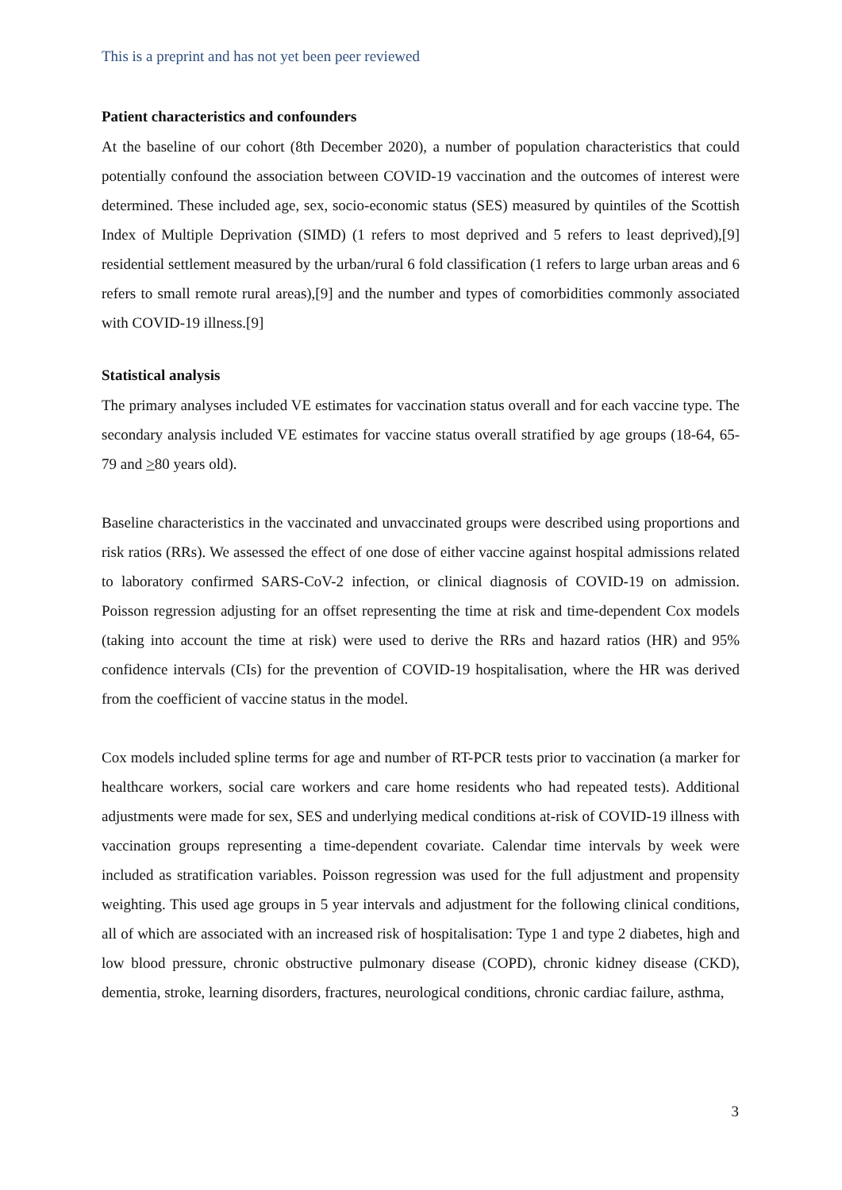This is a preprint and has not yet been peer reviewed
Patient characteristics and confounders
At the baseline of our cohort (8th December 2020), a number of population characteristics that could potentially confound the association between COVID-19 vaccination and the outcomes of interest were determined. These included age, sex, socio-economic status (SES) measured by quintiles of the Scottish Index of Multiple Deprivation (SIMD) (1 refers to most deprived and 5 refers to least deprived),[9] residential settlement measured by the urban/rural 6 fold classification (1 refers to large urban areas and 6 refers to small remote rural areas),[9] and the number and types of comorbidities commonly associated with COVID-19 illness.[9]
Statistical analysis
The primary analyses included VE estimates for vaccination status overall and for each vaccine type. The secondary analysis included VE estimates for vaccine status overall stratified by age groups (18-64, 65-79 and >80 years old).
Baseline characteristics in the vaccinated and unvaccinated groups were described using proportions and risk ratios (RRs). We assessed the effect of one dose of either vaccine against hospital admissions related to laboratory confirmed SARS-CoV-2 infection, or clinical diagnosis of COVID-19 on admission. Poisson regression adjusting for an offset representing the time at risk and time-dependent Cox models (taking into account the time at risk) were used to derive the RRs and hazard ratios (HR) and 95% confidence intervals (CIs) for the prevention of COVID-19 hospitalisation, where the HR was derived from the coefficient of vaccine status in the model.
Cox models included spline terms for age and number of RT-PCR tests prior to vaccination (a marker for healthcare workers, social care workers and care home residents who had repeated tests). Additional adjustments were made for sex, SES and underlying medical conditions at-risk of COVID-19 illness with vaccination groups representing a time-dependent covariate. Calendar time intervals by week were included as stratification variables. Poisson regression was used for the full adjustment and propensity weighting. This used age groups in 5 year intervals and adjustment for the following clinical conditions, all of which are associated with an increased risk of hospitalisation: Type 1 and type 2 diabetes, high and low blood pressure, chronic obstructive pulmonary disease (COPD), chronic kidney disease (CKD), dementia, stroke, learning disorders, fractures, neurological conditions, chronic cardiac failure, asthma,
3